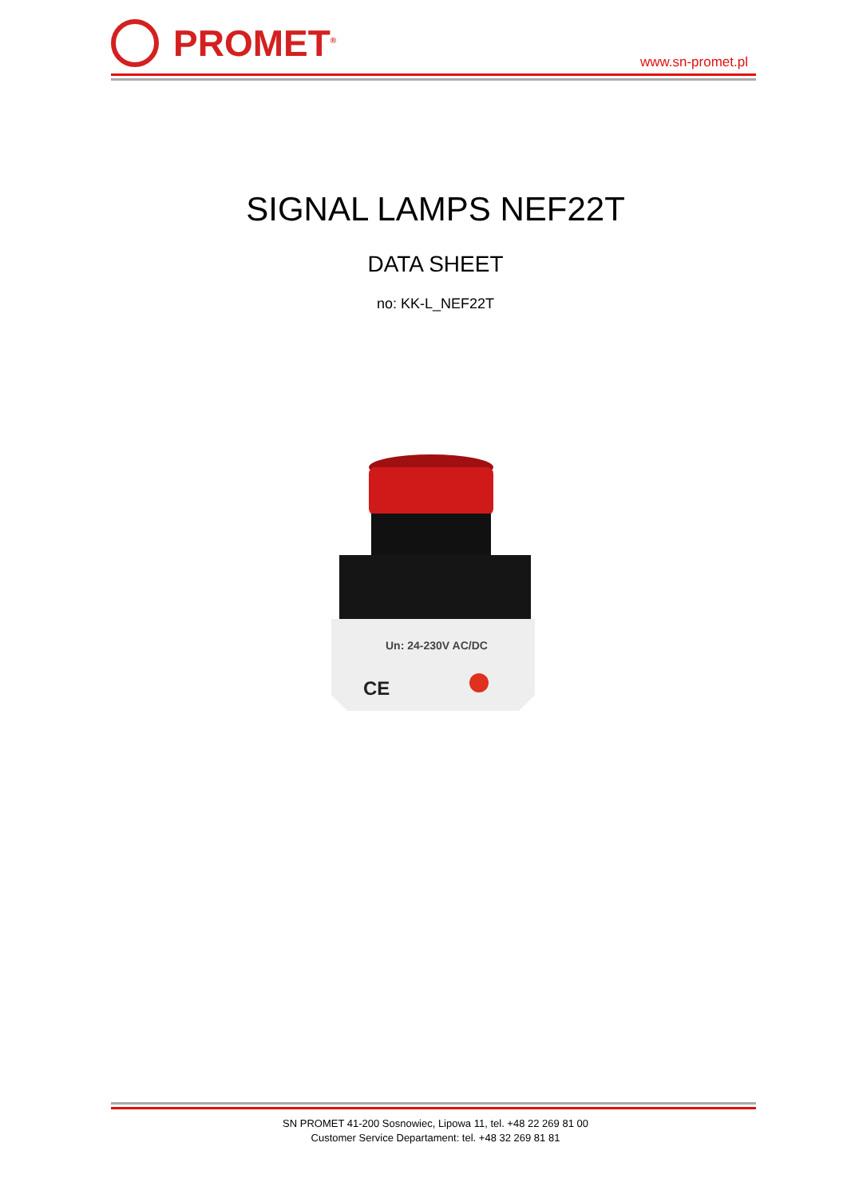PROMET<sup>®</sup>
www.sn-promet.pl
SIGNAL LAMPS NEF22T
DATA SHEET
no: KK-L_NEF22T
Un: 24-230V AC/DC
CE
SN PROMET 41-200 Sosnowiec, Lipowa 11, tel. +48 22 269 81 00
Customer Service Departament: tel. +48 32 269 81 81